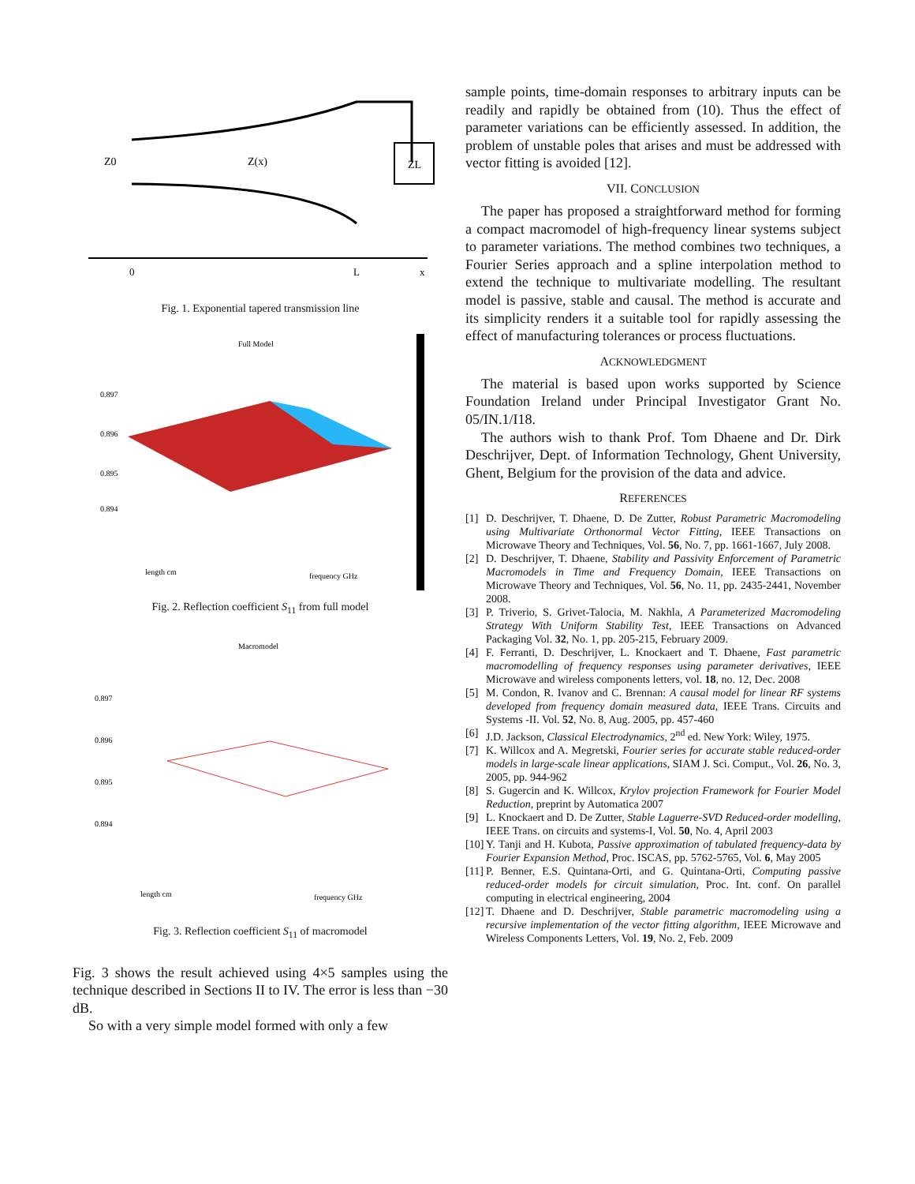Z0
Z(x)
ZL
0
L
x
Fig. 1. Exponential tapered transmission line
Full Model
0.897
0.896
0.895
0.894
length cm
frequency GHz
Fig. 2. Reflection coefficient S<sub>11</sub> from full model
Macromodel
0.897
0.896
0.895
0.894
length cm
frequency GHz
Fig. 3. Reflection coefficient S<sub>11</sub> of macromodel
Fig. 3 shows the result achieved using 4×5 samples using the technique described in Sections II to IV. The error is less than −30 dB.
So with a very simple model formed with only a few
sample points, time-domain responses to arbitrary inputs can be readily and rapidly be obtained from (10). Thus the effect of parameter variations can be efficiently assessed. In addition, the problem of unstable poles that arises and must be addressed with vector fitting is avoided [12].
VII. CONCLUSION
The paper has proposed a straightforward method for forming a compact macromodel of high-frequency linear systems subject to parameter variations. The method combines two techniques, a Fourier Series approach and a spline interpolation method to extend the technique to multivariate modelling. The resultant model is passive, stable and causal. The method is accurate and its simplicity renders it a suitable tool for rapidly assessing the effect of manufacturing tolerances or process fluctuations.
ACKNOWLEDGMENT
The material is based upon works supported by Science Foundation Ireland under Principal Investigator Grant No. 05/IN.1/I18.
The authors wish to thank Prof. Tom Dhaene and Dr. Dirk Deschrijver, Dept. of Information Technology, Ghent University, Ghent, Belgium for the provision of the data and advice.
REFERENCES
[1] D. Deschrijver, T. Dhaene, D. De Zutter, Robust Parametric Macromodeling using Multivariate Orthonormal Vector Fitting, IEEE Transactions on Microwave Theory and Techniques, Vol. 56, No. 7, pp. 1661-1667, July 2008.
[2] D. Deschrijver, T. Dhaene, Stability and Passivity Enforcement of Parametric Macromodels in Time and Frequency Domain, IEEE Transactions on Microwave Theory and Techniques, Vol. 56, No. 11, pp. 2435-2441, November 2008.
[3] P. Triverio, S. Grivet-Talocia, M. Nakhla, A Parameterized Macromodeling Strategy With Uniform Stability Test, IEEE Transactions on Advanced Packaging Vol. 32, No. 1, pp. 205-215, February 2009.
[4] F. Ferranti, D. Deschrijver, L. Knockaert and T. Dhaene, Fast parametric macromodelling of frequency responses using parameter derivatives, IEEE Microwave and wireless components letters, vol. 18, no. 12, Dec. 2008
[5] M. Condon, R. Ivanov and C. Brennan: A causal model for linear RF systems developed from frequency domain measured data, IEEE Trans. Circuits and Systems -II. Vol. 52, No. 8, Aug. 2005, pp. 457-460
[6] J.D. Jackson, Classical Electrodynamics, 2<sup>nd</sup> ed. New York: Wiley, 1975.
[7] K. Willcox and A. Megretski, Fourier series for accurate stable reduced-order models in large-scale linear applications, SIAM J. Sci. Comput., Vol. 26, No. 3, 2005, pp. 944-962
[8] S. Gugercin and K. Willcox, Krylov projection Framework for Fourier Model Reduction, preprint by Automatica 2007
[9] L. Knockaert and D. De Zutter, Stable Laguerre-SVD Reduced-order modelling, IEEE Trans. on circuits and systems-I, Vol. 50, No. 4, April 2003
[10] Y. Tanji and H. Kubota, Passive approximation of tabulated frequency-data by Fourier Expansion Method, Proc. ISCAS, pp. 5762-5765, Vol. 6, May 2005
[11] P. Benner, E.S. Quintana-Orti, and G. Quintana-Orti, Computing passive reduced-order models for circuit simulation, Proc. Int. conf. On parallel computing in electrical engineering, 2004
[12] T. Dhaene and D. Deschrijver, Stable parametric macromodeling using a recursive implementation of the vector fitting algorithm, IEEE Microwave and Wireless Components Letters, Vol. 19, No. 2, Feb. 2009